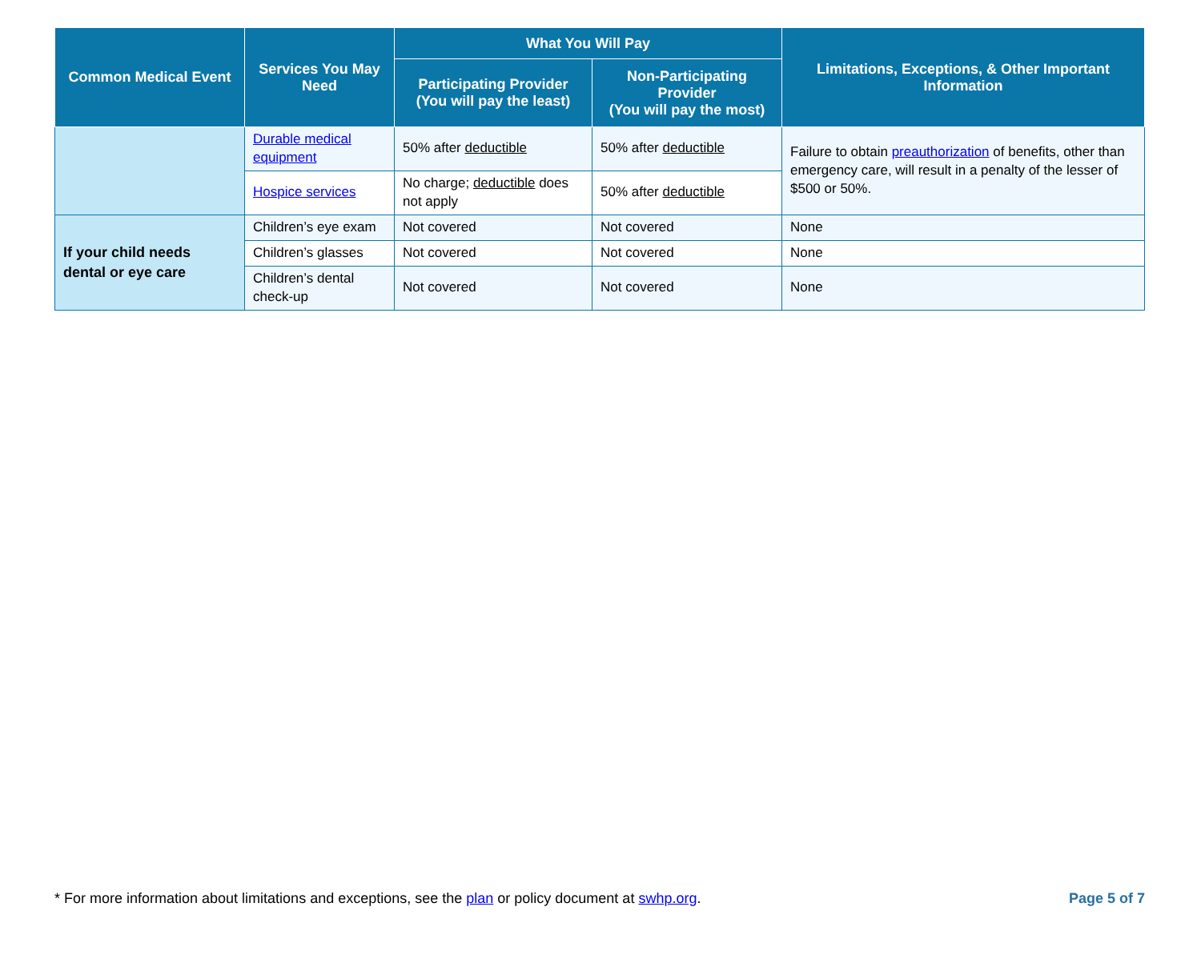| Common Medical Event | Services You May Need | What You Will Pay | | Limitations, Exceptions, & Other Important Information |
| --- | --- | --- | --- | --- |
| | | Participating Provider (You will pay the least) | Non-Participating Provider (You will pay the most) | |
| | Durable medical equipment | 50% after deductible | 50% after deductible | Failure to obtain preauthorization of benefits, other than emergency care, will result in a penalty of the lesser of $500 or 50%. |
| | Hospice services | No charge; deductible does not apply | 50% after deductible | |
| If your child needs dental or eye care | Children’s eye exam | Not covered | Not covered | None |
| | Children’s glasses | Not covered | Not covered | None |
| | Children’s dental check-up | Not covered | Not covered | None |
* For more information about limitations and exceptions, see the plan or policy document at swhp.org. Page 5 of 7